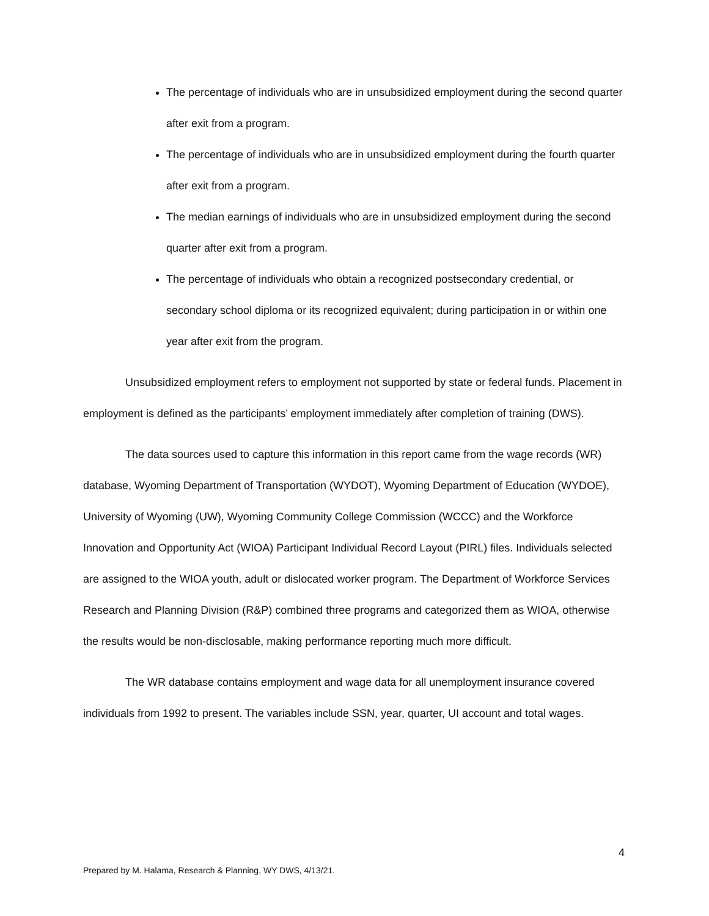The percentage of individuals who are in unsubsidized employment during the second quarter after exit from a program.
The percentage of individuals who are in unsubsidized employment during the fourth quarter after exit from a program.
The median earnings of individuals who are in unsubsidized employment during the second quarter after exit from a program.
The percentage of individuals who obtain a recognized postsecondary credential, or secondary school diploma or its recognized equivalent; during participation in or within one year after exit from the program.
Unsubsidized employment refers to employment not supported by state or federal funds. Placement in employment is defined as the participants’ employment immediately after completion of training (DWS).
The data sources used to capture this information in this report came from the wage records (WR) database, Wyoming Department of Transportation (WYDOT), Wyoming Department of Education (WYDOE), University of Wyoming (UW), Wyoming Community College Commission (WCCC) and the Workforce Innovation and Opportunity Act (WIOA) Participant Individual Record Layout (PIRL) files. Individuals selected are assigned to the WIOA youth, adult or dislocated worker program. The Department of Workforce Services Research and Planning Division (R&P) combined three programs and categorized them as WIOA, otherwise the results would be non-disclosable, making performance reporting much more difficult.
The WR database contains employment and wage data for all unemployment insurance covered individuals from 1992 to present. The variables include SSN, year, quarter, UI account and total wages.
4
Prepared by M. Halama, Research & Planning, WY DWS, 4/13/21.